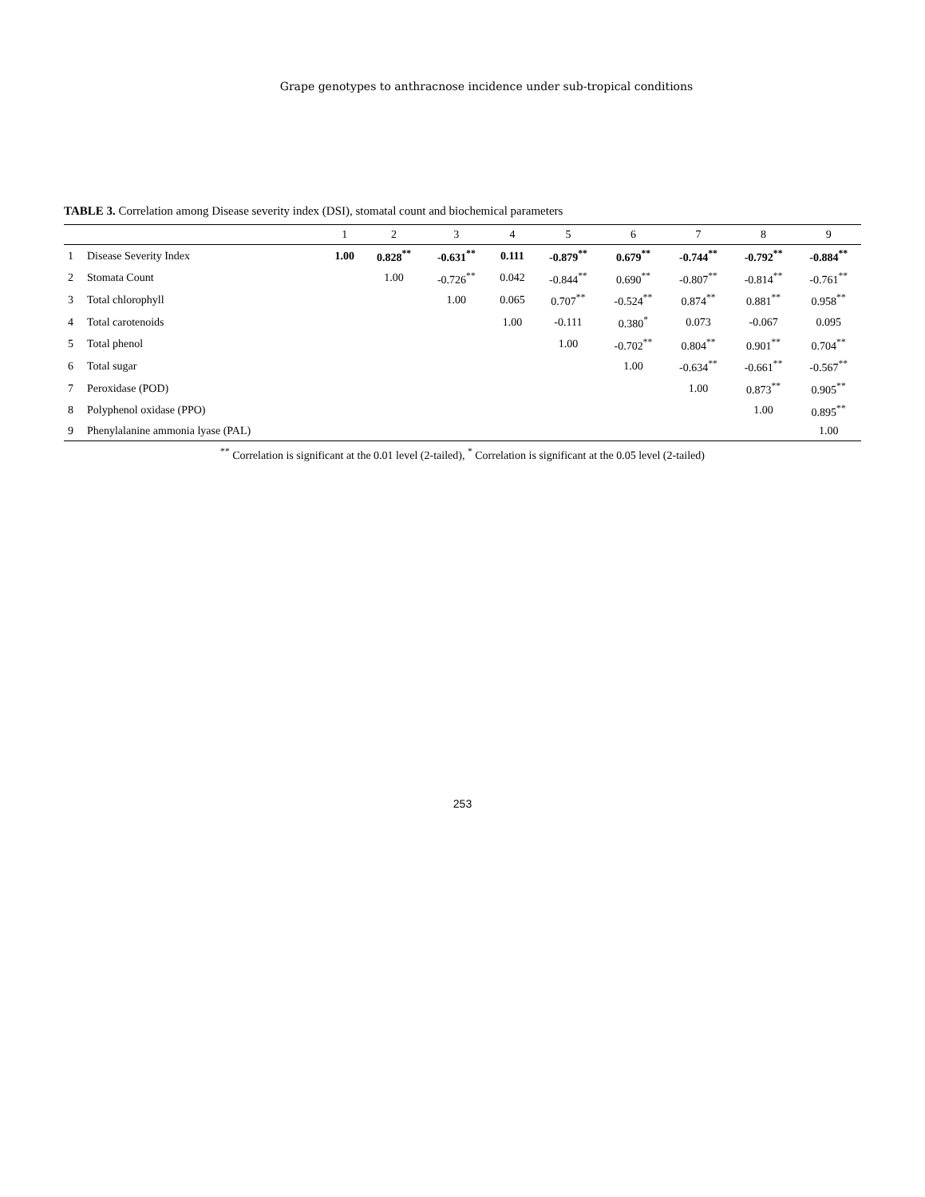Grape genotypes to anthracnose incidence under sub-tropical conditions
TABLE 3. Correlation among Disease severity index (DSI), stomatal count and biochemical parameters
| | | 1 | 2 | 3 | 4 | 5 | 6 | 7 | 8 | 9 |
| --- | --- | --- | --- | --- | --- | --- | --- | --- | --- | --- |
| 1 | Disease Severity Index | 1.00 | 0.828<sup>**</sup> | -0.631<sup>**</sup> | 0.111 | -0.879<sup>**</sup> | 0.679<sup>**</sup> | -0.744<sup>**</sup> | -0.792<sup>**</sup> | -0.884<sup>**</sup> |
| 2 | Stomata Count | | 1.00 | -0.726<sup>**</sup> | 0.042 | -0.844<sup>**</sup> | 0.690<sup>**</sup> | -0.807<sup>**</sup> | -0.814<sup>**</sup> | -0.761<sup>**</sup> |
| 3 | Total chlorophyll | | | 1.00 | 0.065 | 0.707<sup>**</sup> | -0.524<sup>**</sup> | 0.874<sup>**</sup> | 0.881<sup>**</sup> | 0.958<sup>**</sup> |
| 4 | Total carotenoids | | | | 1.00 | -0.111 | 0.380<sup>*</sup> | 0.073 | -0.067 | 0.095 |
| 5 | Total phenol | | | | | 1.00 | -0.702<sup>**</sup> | 0.804<sup>**</sup> | 0.901<sup>**</sup> | 0.704<sup>**</sup> |
| 6 | Total sugar | | | | | | 1.00 | -0.634<sup>**</sup> | -0.661<sup>**</sup> | -0.567<sup>**</sup> |
| 7 | Peroxidase (POD) | | | | | | | 1.00 | 0.873<sup>**</sup> | 0.905<sup>**</sup> |
| 8 | Polyphenol oxidase (PPO) | | | | | | | | 1.00 | 0.895<sup>**</sup> |
| 9 | Phenylalanine ammonia lyase (PAL) | | | | | | | | | 1.00 |
<sup>**</sup> Correlation is significant at the 0.01 level (2-tailed), <sup>*</sup> Correlation is significant at the 0.05 level (2-tailed)
253